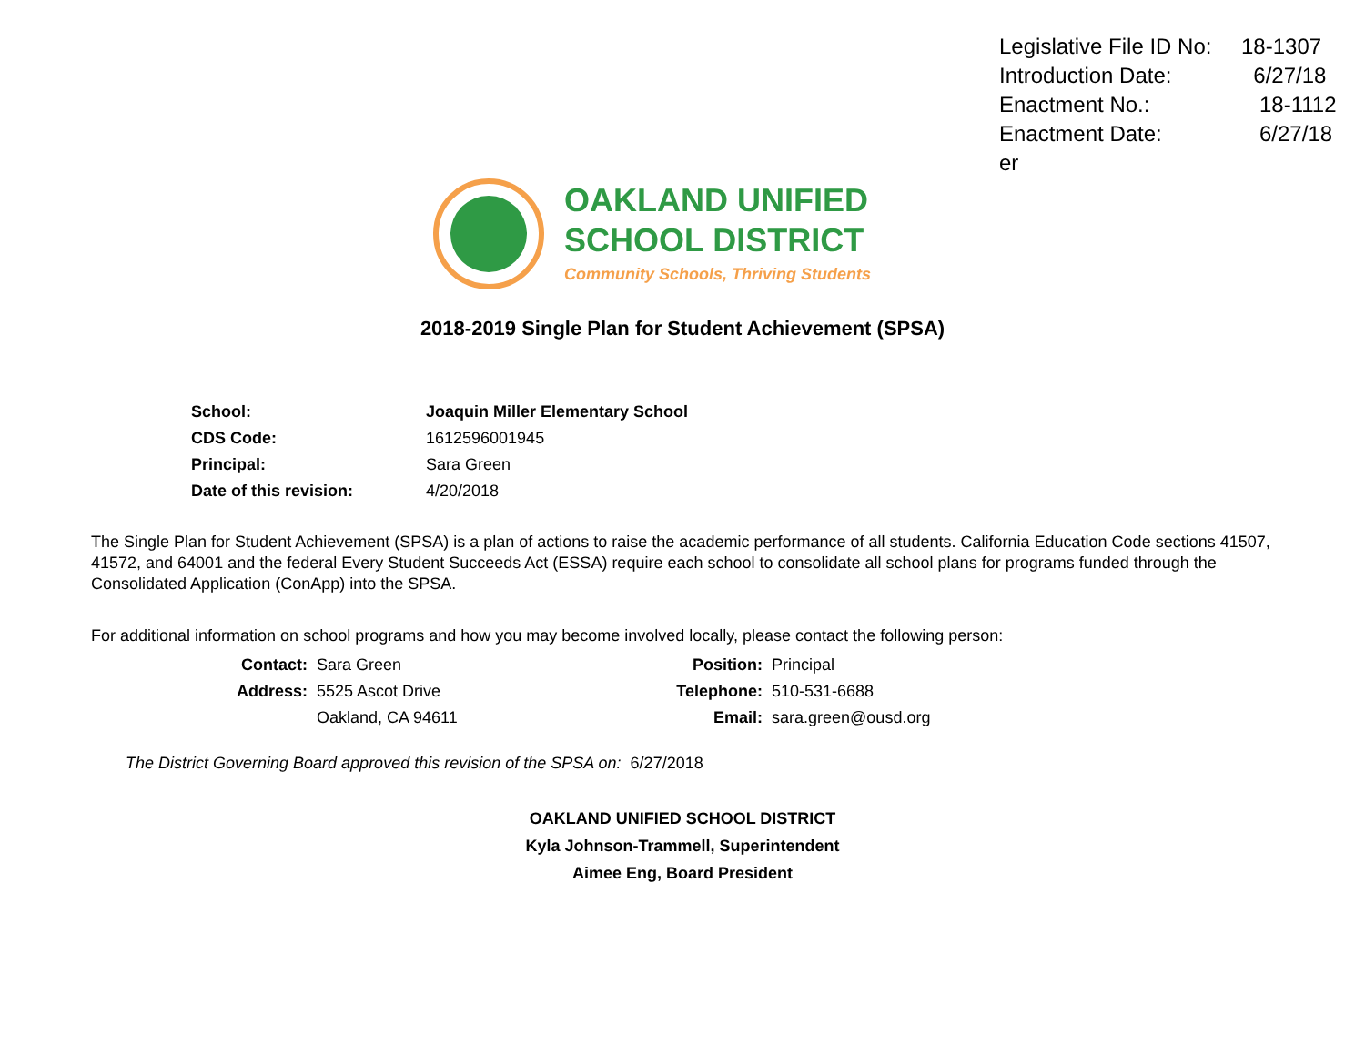| Legislative File ID No: | 18-1307 |
| Introduction Date: | 6/27/18 |
| Enactment No.: | 18-1112 |
| Enactment Date: | 6/27/18 |
| er | |
OAKLAND UNIFIED
SCHOOL DISTRICT
Community Schools, Thriving Students
2018-2019 Single Plan for Student Achievement (SPSA)
| School: | Joaquin Miller Elementary School |
| CDS Code: | 1612596001945 |
| Principal: | Sara Green |
| Date of this revision: | 4/20/2018 |
The Single Plan for Student Achievement (SPSA) is a plan of actions to raise the academic performance of all students. California Education Code sections 41507, 41572, and 64001 and the federal Every Student Succeeds Act (ESSA) require each school to consolidate all school plans for programs funded through the Consolidated Application (ConApp) into the SPSA.
For additional information on school programs and how you may become involved locally, please contact the following person:
| Contact: | Sara Green | Position: | Principal |
| Address: | 5525 Ascot Drive | Telephone: | 510-531-6688 |
| | Oakland, CA 94611 | Email: | sara.green@ousd.org |
The District Governing Board approved this revision of the SPSA on: 6/27/2018
OAKLAND UNIFIED SCHOOL DISTRICT
Kyla Johnson-Trammell, Superintendent
Aimee Eng, Board President